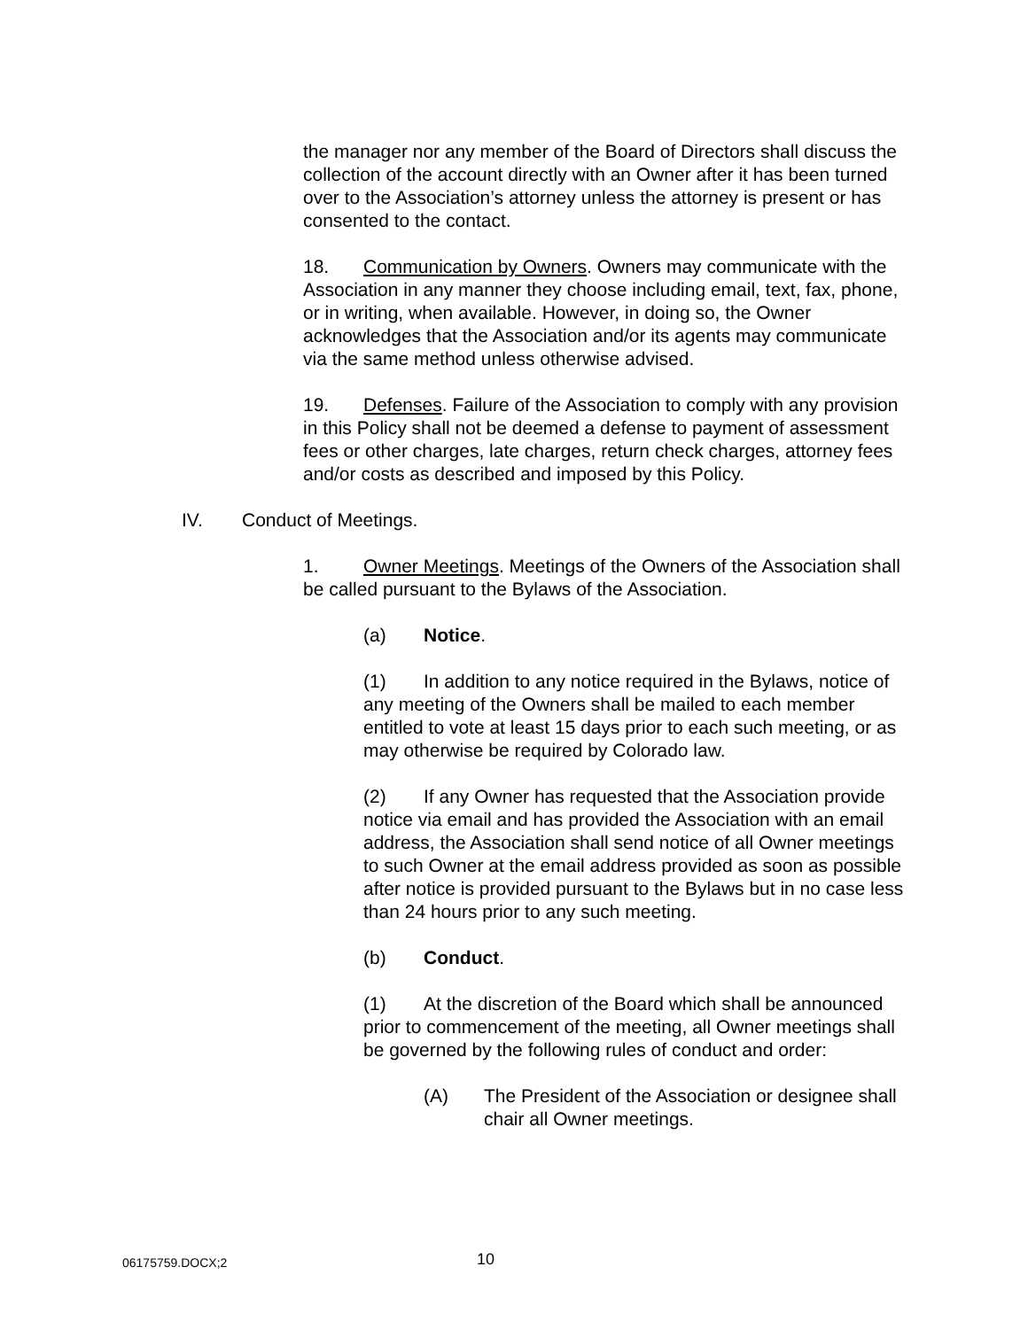the manager nor any member of the Board of Directors shall discuss the collection of the account directly with an Owner after it has been turned over to the Association’s attorney unless the attorney is present or has consented to the contact.
18. Communication by Owners. Owners may communicate with the Association in any manner they choose including email, text, fax, phone, or in writing, when available. However, in doing so, the Owner acknowledges that the Association and/or its agents may communicate via the same method unless otherwise advised.
19. Defenses. Failure of the Association to comply with any provision in this Policy shall not be deemed a defense to payment of assessment fees or other charges, late charges, return check charges, attorney fees and/or costs as described and imposed by this Policy.
IV. Conduct of Meetings.
1. Owner Meetings. Meetings of the Owners of the Association shall be called pursuant to the Bylaws of the Association.
(a) Notice.
(1) In addition to any notice required in the Bylaws, notice of any meeting of the Owners shall be mailed to each member entitled to vote at least 15 days prior to each such meeting, or as may otherwise be required by Colorado law.
(2) If any Owner has requested that the Association provide notice via email and has provided the Association with an email address, the Association shall send notice of all Owner meetings to such Owner at the email address provided as soon as possible after notice is provided pursuant to the Bylaws but in no case less than 24 hours prior to any such meeting.
(b) Conduct.
(1) At the discretion of the Board which shall be announced prior to commencement of the meeting, all Owner meetings shall be governed by the following rules of conduct and order:
(A) The President of the Association or designee shall chair all Owner meetings.
06175759.DOCX;2 10